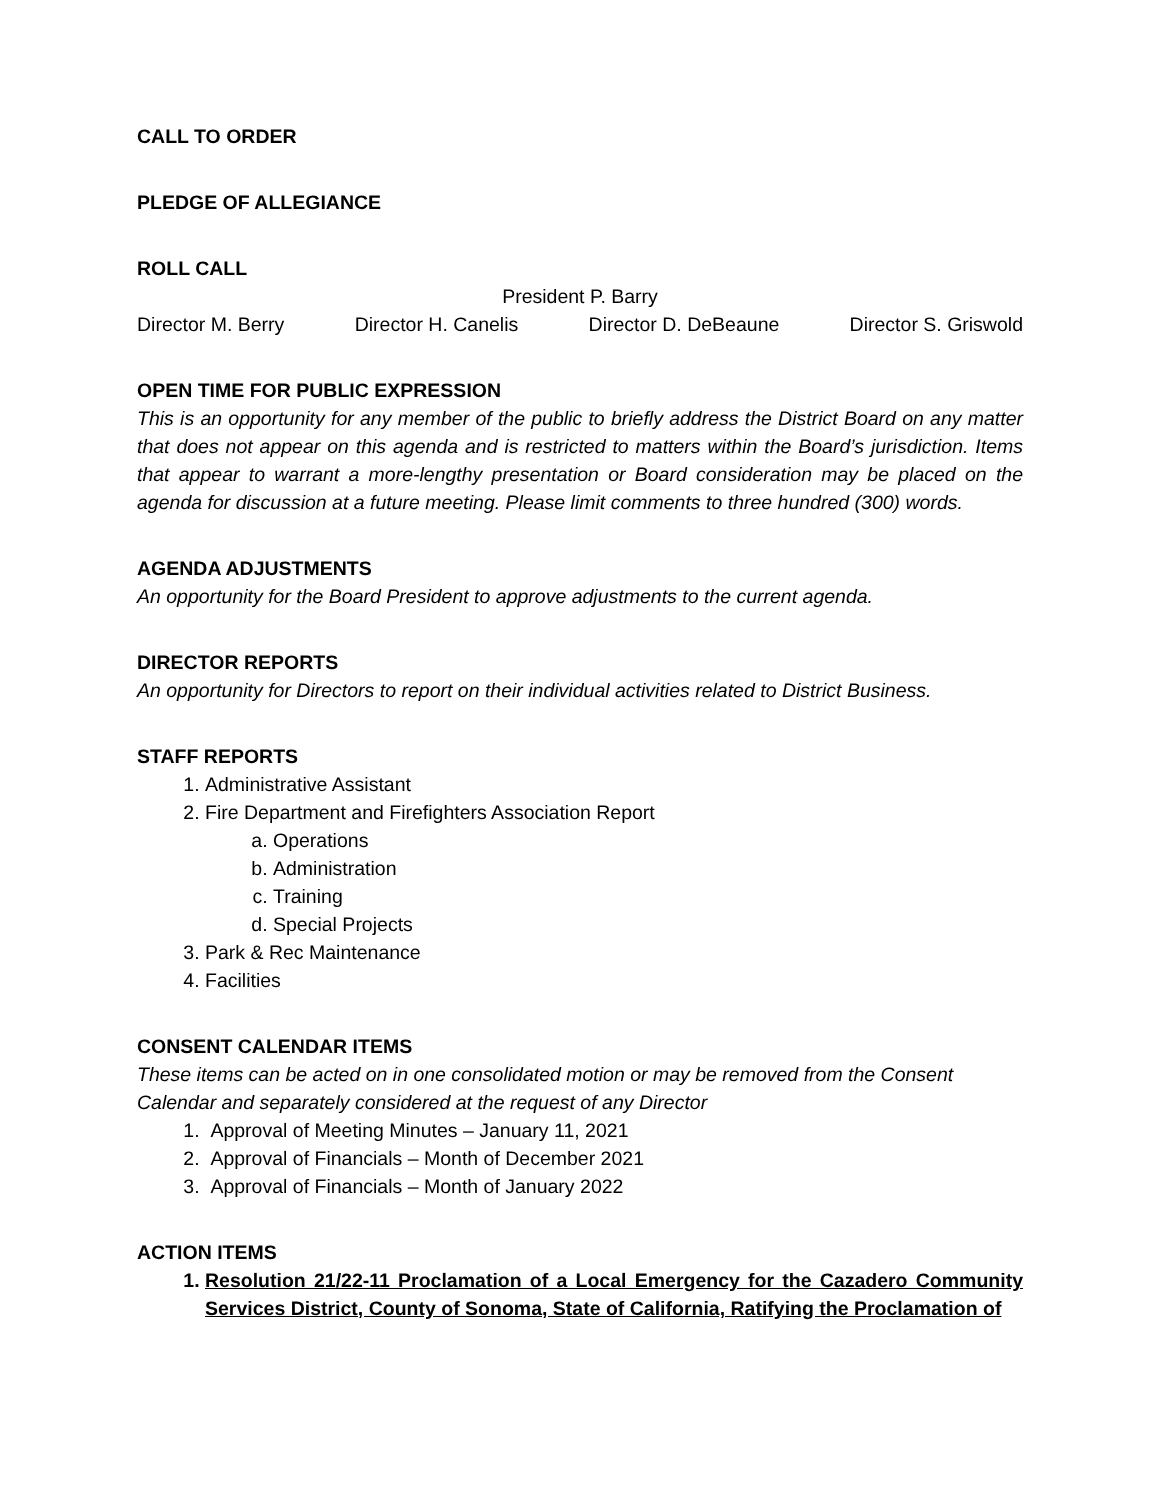CALL TO ORDER
PLEDGE OF ALLEGIANCE
ROLL CALL
President P. Barry
Director M. Berry Director H. Canelis Director D. DeBeaune Director S. Griswold
OPEN TIME FOR PUBLIC EXPRESSION
This is an opportunity for any member of the public to briefly address the District Board on any matter that does not appear on this agenda and is restricted to matters within the Board’s jurisdiction. Items that appear to warrant a more-lengthy presentation or Board consideration may be placed on the agenda for discussion at a future meeting. Please limit comments to three hundred (300) words.
AGENDA ADJUSTMENTS
An opportunity for the Board President to approve adjustments to the current agenda.
DIRECTOR REPORTS
An opportunity for Directors to report on their individual activities related to District Business.
STAFF REPORTS
1. Administrative Assistant
2. Fire Department and Firefighters Association Report
a. Operations
b. Administration
c. Training
d. Special Projects
3. Park & Rec Maintenance
4. Facilities
CONSENT CALENDAR ITEMS
These items can be acted on in one consolidated motion or may be removed from the Consent Calendar and separately considered at the request of any Director
1. Approval of Meeting Minutes – January 11, 2021
2. Approval of Financials – Month of December 2021
3. Approval of Financials – Month of January 2022
ACTION ITEMS
1. Resolution 21/22-11 Proclamation of a Local Emergency for the Cazadero Community Services District, County of Sonoma, State of California, Ratifying the Proclamation of